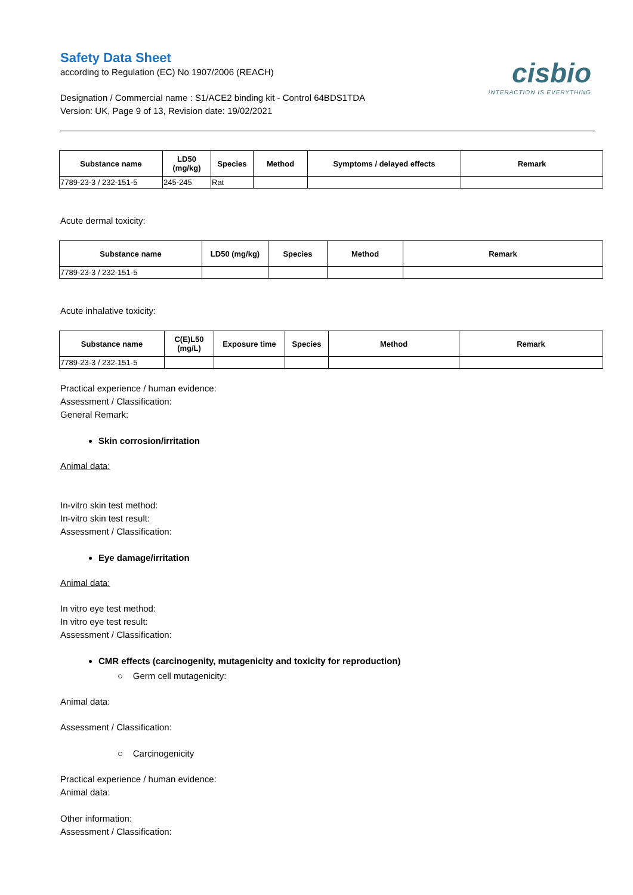Safety Data Sheet
according to Regulation (EC) No 1907/2006 (REACH)
cisbio
INTERACTION IS EVERYTHING
Designation / Commercial name : S1/ACE2 binding kit - Control 64BDS1TDA
Version: UK, Page 9 of 13, Revision date: 19/02/2021
| Substance name | LD50 (mg/kg) | Species | Method | Symptoms / delayed effects | Remark |
| --- | --- | --- | --- | --- | --- |
| 7789-23-3 / 232-151-5 | 245-245 | Rat | | | |
Acute dermal toxicity:
| Substance name | LD50 (mg/kg) | Species | Method | Remark |
| --- | --- | --- | --- | --- |
| 7789-23-3 / 232-151-5 | | | | |
Acute inhalative toxicity:
| Substance name | C(E)L50 (mg/L) | Exposure time | Species | Method | Remark |
| --- | --- | --- | --- | --- | --- |
| 7789-23-3 / 232-151-5 | | | | | |
Practical experience / human evidence:
Assessment / Classification:
General Remark:
Skin corrosion/irritation
Animal data:
In-vitro skin test method:
In-vitro skin test result:
Assessment / Classification:
Eye damage/irritation
Animal data:
In vitro eye test method:
In vitro eye test result:
Assessment / Classification:
CMR effects (carcinogenity, mutagenicity and toxicity for reproduction)
○ Germ cell mutagenicity:
Animal data:
Assessment / Classification:
○ Carcinogenicity
Practical experience / human evidence:
Animal data:
Other information:
Assessment / Classification: